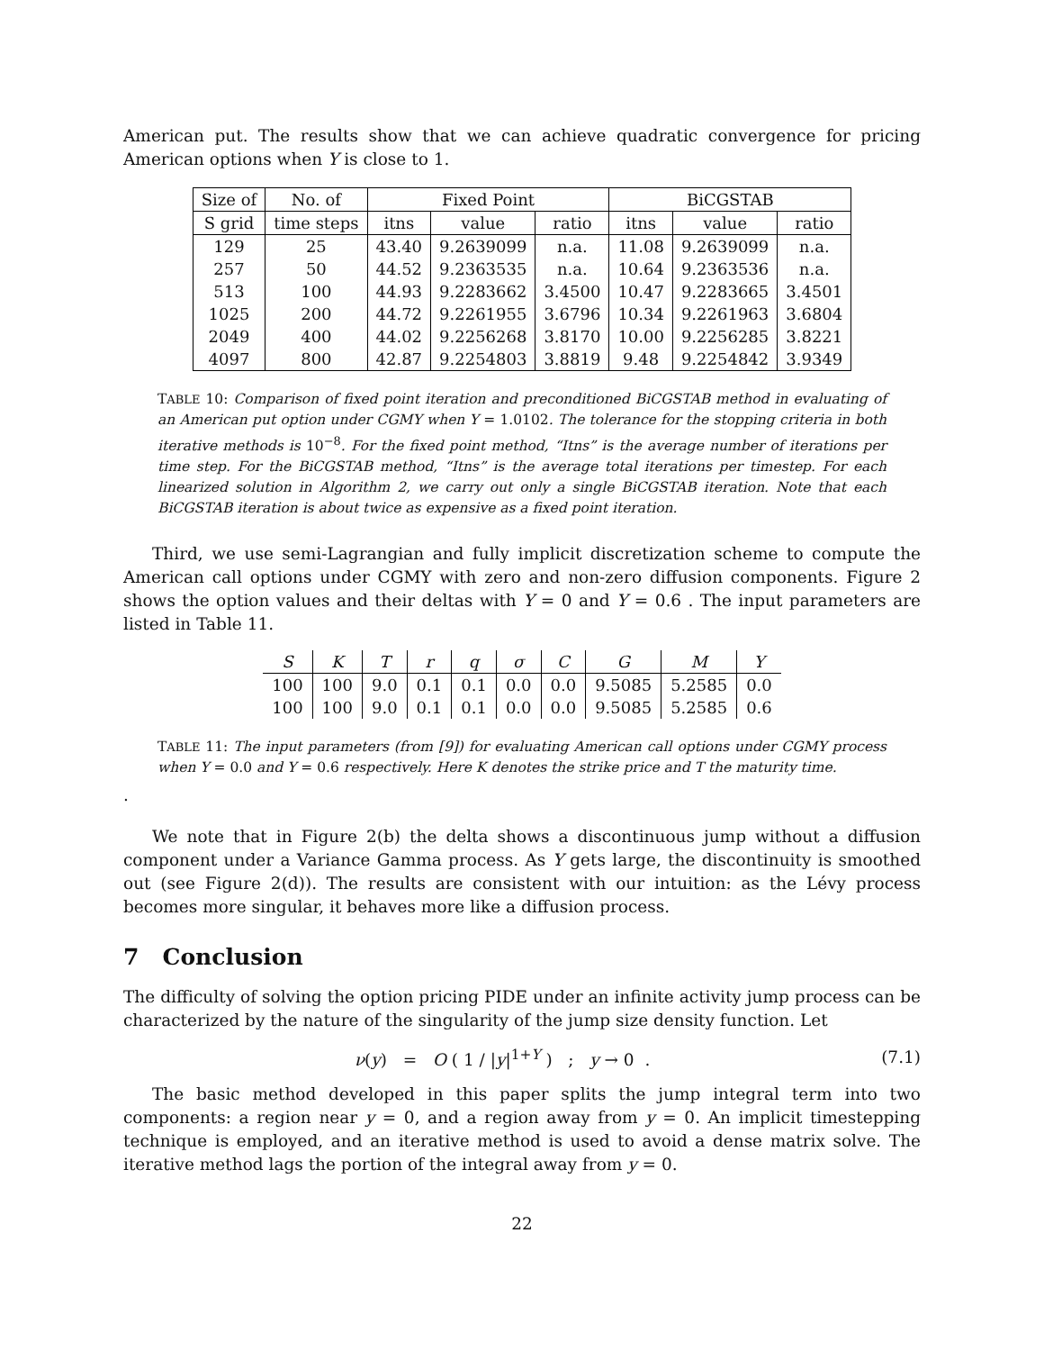American put. The results show that we can achieve quadratic convergence for pricing American options when Y is close to 1.
| Size of | No. of | Fixed Point | | | BiCGSTAB | | |
| --- | --- | --- | --- | --- | --- | --- | --- |
| S grid | time steps | itns | value | ratio | itns | value | ratio |
| 129 | 25 | 43.40 | 9.2639099 | n.a. | 11.08 | 9.2639099 | n.a. |
| 257 | 50 | 44.52 | 9.2363535 | n.a. | 10.64 | 9.2363536 | n.a. |
| 513 | 100 | 44.93 | 9.2283662 | 3.4500 | 10.47 | 9.2283665 | 3.4501 |
| 1025 | 200 | 44.72 | 9.2261955 | 3.6796 | 10.34 | 9.2261963 | 3.6804 |
| 2049 | 400 | 44.02 | 9.2256268 | 3.8170 | 10.00 | 9.2256285 | 3.8221 |
| 4097 | 800 | 42.87 | 9.2254803 | 3.8819 | 9.48 | 9.2254842 | 3.9349 |
TABLE 10: Comparison of fixed point iteration and preconditioned BiCGSTAB method in evaluating of an American put option under CGMY when Y = 1.0102. The tolerance for the stopping criteria in both iterative methods is 10<sup>−8</sup>. For the fixed point method, “Itns” is the average number of iterations per time step. For the BiCGSTAB method, “Itns” is the average total iterations per timestep. For each linearized solution in Algorithm 2, we carry out only a single BiCGSTAB iteration. Note that each BiCGSTAB iteration is about twice as expensive as a fixed point iteration.
Third, we use semi-Lagrangian and fully implicit discretization scheme to compute the American call options under CGMY with zero and non-zero diffusion components. Figure 2 shows the option values and their deltas with Y = 0 and Y = 0.6 . The input parameters are listed in Table 11.
| S | K | T | r | q | σ | C | G | M | Y |
| --- | --- | --- | --- | --- | --- | --- | --- | --- | --- |
| 100 | 100 | 9.0 | 0.1 | 0.1 | 0.0 | 0.0 | 9.5085 | 5.2585 | 0.0 |
| 100 | 100 | 9.0 | 0.1 | 0.1 | 0.0 | 0.0 | 9.5085 | 5.2585 | 0.6 |
TABLE 11: The input parameters (from [9]) for evaluating American call options under CGMY process when Y = 0.0 and Y = 0.6 respectively. Here K denotes the strike price and T the maturity time.
.
We note that in Figure 2(b) the delta shows a discontinuous jump without a diffusion component under a Variance Gamma process. As Y gets large, the discontinuity is smoothed out (see Figure 2(d)). The results are consistent with our intuition: as the Lévy process becomes more singular, it behaves more like a diffusion process.
7 Conclusion
The difficulty of solving the option pricing PIDE under an infinite activity jump process can be characterized by the nature of the singularity of the jump size density function. Let
ν(y) = O ( 1 / |y|<sup>1+Y</sup> ) ; y → 0 .
(7.1)
The basic method developed in this paper splits the jump integral term into two components: a region near y = 0, and a region away from y = 0. An implicit timestepping technique is employed, and an iterative method is used to avoid a dense matrix solve. The iterative method lags the portion of the integral away from y = 0.
22